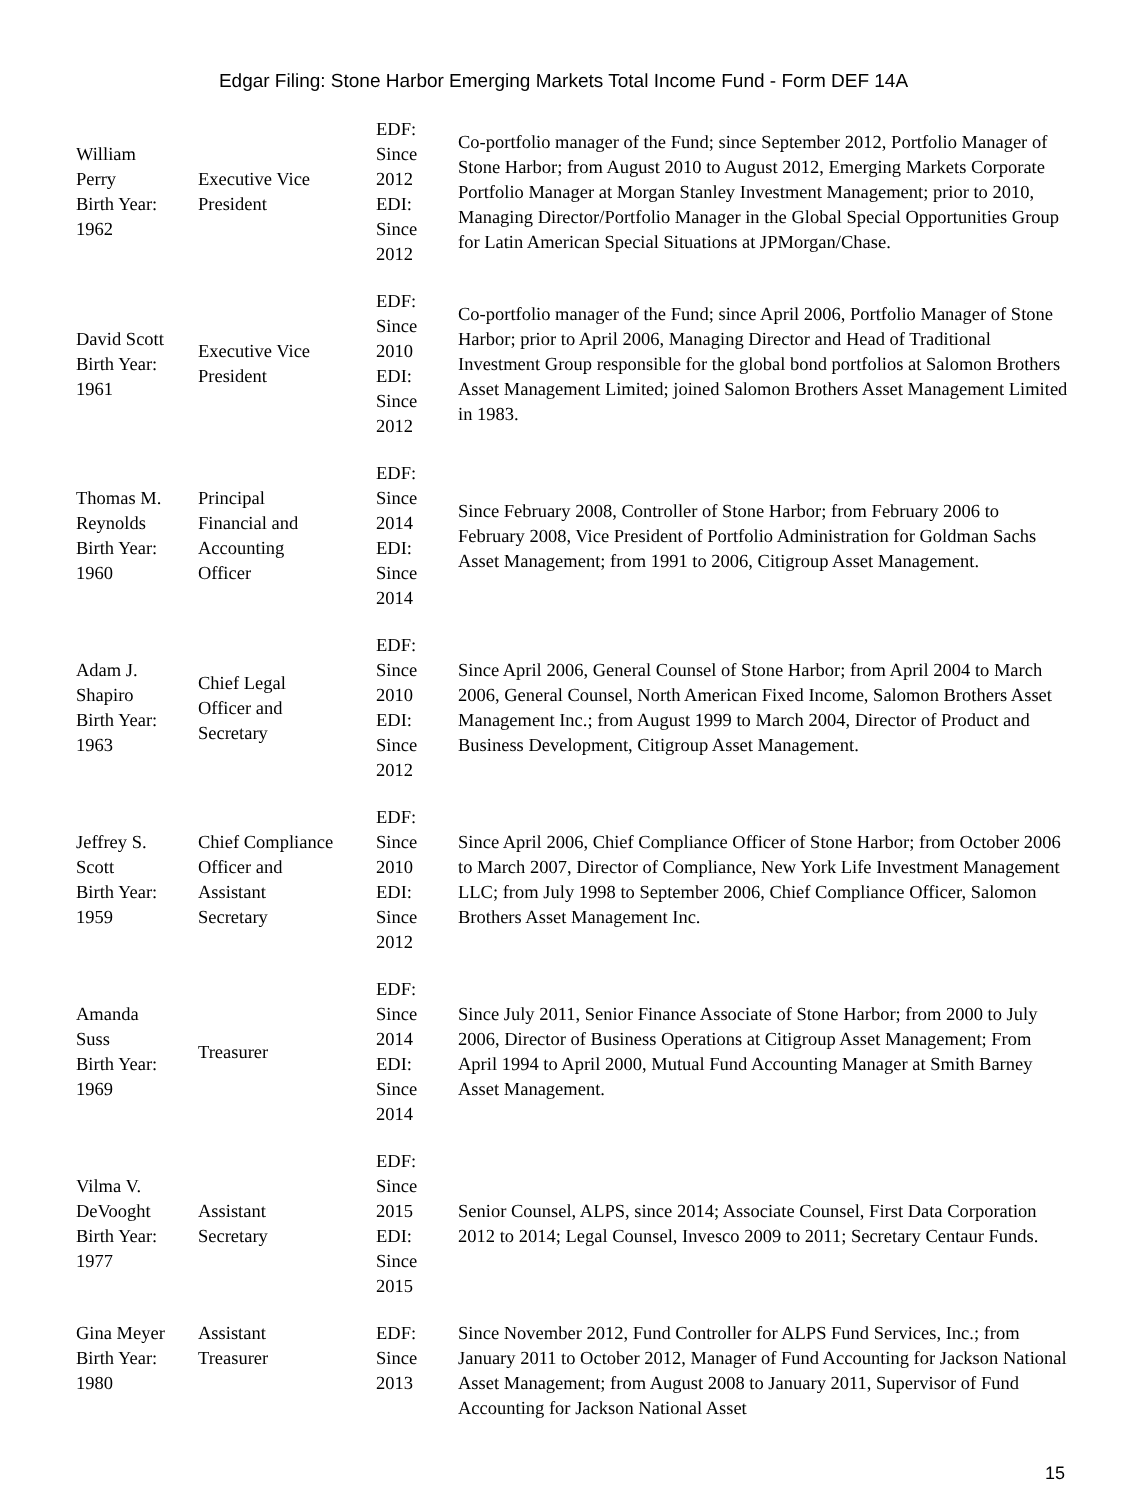Edgar Filing: Stone Harbor Emerging Markets Total Income Fund - Form DEF 14A
| William Perry Birth Year: 1962 | Executive Vice President | EDF: Since 2012 EDI: Since 2012 | Co-portfolio manager of the Fund; since September 2012, Portfolio Manager of Stone Harbor; from August 2010 to August 2012, Emerging Markets Corporate Portfolio Manager at Morgan Stanley Investment Management; prior to 2010, Managing Director/Portfolio Manager in the Global Special Opportunities Group for Latin American Special Situations at JPMorgan/Chase. |
| David Scott Birth Year: 1961 | Executive Vice President | EDF: Since 2010 EDI: Since 2012 | Co-portfolio manager of the Fund; since April 2006, Portfolio Manager of Stone Harbor; prior to April 2006, Managing Director and Head of Traditional Investment Group responsible for the global bond portfolios at Salomon Brothers Asset Management Limited; joined Salomon Brothers Asset Management Limited in 1983. |
| Thomas M. Reynolds Birth Year: 1960 | Principal Financial and Accounting Officer | EDF: Since 2014 EDI: Since 2014 | Since February 2008, Controller of Stone Harbor; from February 2006 to February 2008, Vice President of Portfolio Administration for Goldman Sachs Asset Management; from 1991 to 2006, Citigroup Asset Management. |
| Adam J. Shapiro Birth Year: 1963 | Chief Legal Officer and Secretary | EDF: Since 2010 EDI: Since 2012 | Since April 2006, General Counsel of Stone Harbor; from April 2004 to March 2006, General Counsel, North American Fixed Income, Salomon Brothers Asset Management Inc.; from August 1999 to March 2004, Director of Product and Business Development, Citigroup Asset Management. |
| Jeffrey S. Scott Birth Year: 1959 | Chief Compliance Officer and Assistant Secretary | EDF: Since 2010 EDI: Since 2012 | Since April 2006, Chief Compliance Officer of Stone Harbor; from October 2006 to March 2007, Director of Compliance, New York Life Investment Management LLC; from July 1998 to September 2006, Chief Compliance Officer, Salomon Brothers Asset Management Inc. |
| Amanda Suss Birth Year: 1969 | Treasurer | EDF: Since 2014 EDI: Since 2014 | Since July 2011, Senior Finance Associate of Stone Harbor; from 2000 to July 2006, Director of Business Operations at Citigroup Asset Management; From April 1994 to April 2000, Mutual Fund Accounting Manager at Smith Barney Asset Management. |
| Vilma V. DeVooght Birth Year: 1977 | Assistant Secretary | EDF: Since 2015 EDI: Since 2015 | Senior Counsel, ALPS, since 2014; Associate Counsel, First Data Corporation 2012 to 2014; Legal Counsel, Invesco 2009 to 2011; Secretary Centaur Funds. |
| Gina Meyer Birth Year: 1980 | Assistant Treasurer | EDF: Since 2013 | Since November 2012, Fund Controller for ALPS Fund Services, Inc.; from January 2011 to October 2012, Manager of Fund Accounting for Jackson National Asset Management; from August 2008 to January 2011, Supervisor of Fund Accounting for Jackson National Asset |
15